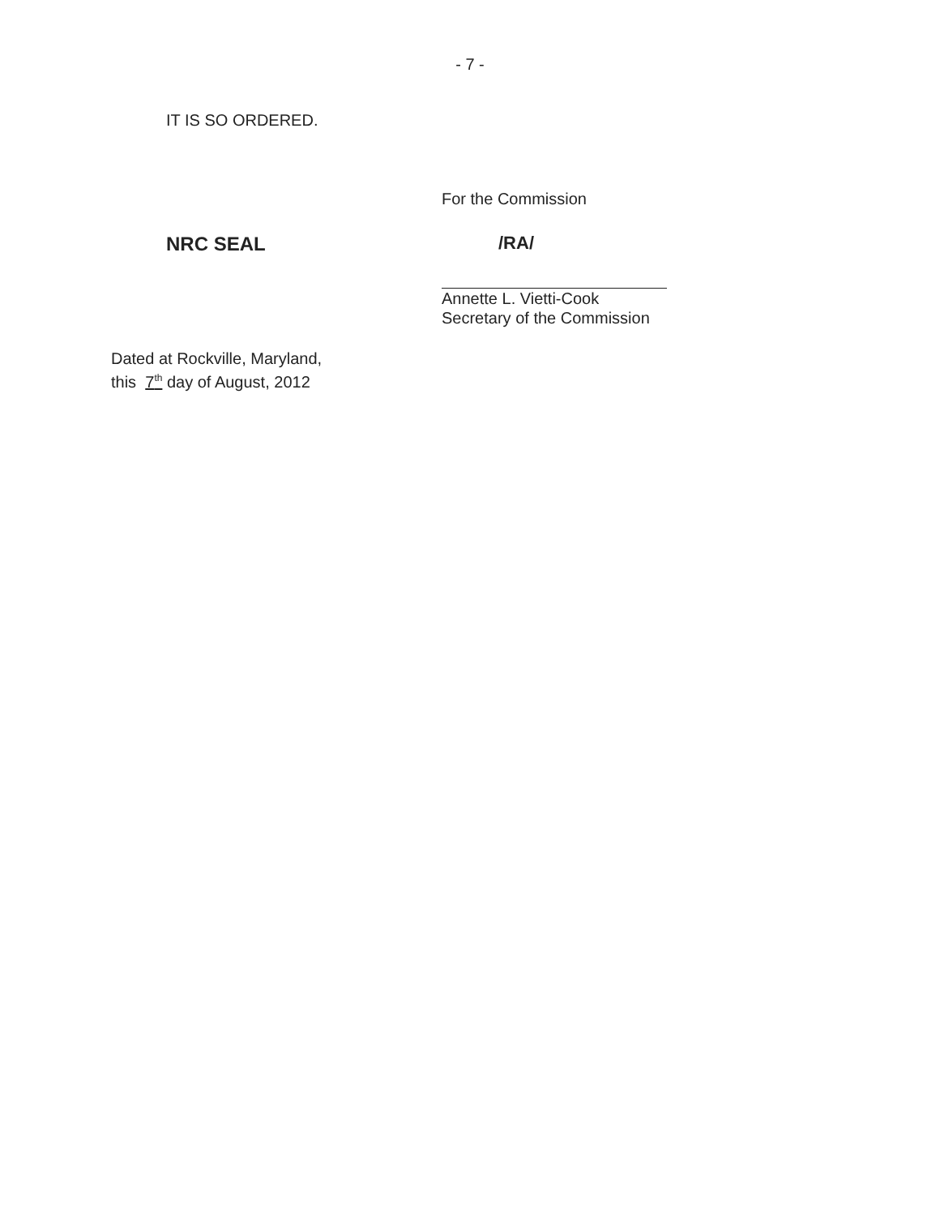- 7 -
IT IS SO ORDERED.
For the Commission
NRC SEAL /RA/
Annette L. Vietti-Cook
Secretary of the Commission
Dated at Rockville, Maryland,
this 7<sup>th</sup> day of August, 2012